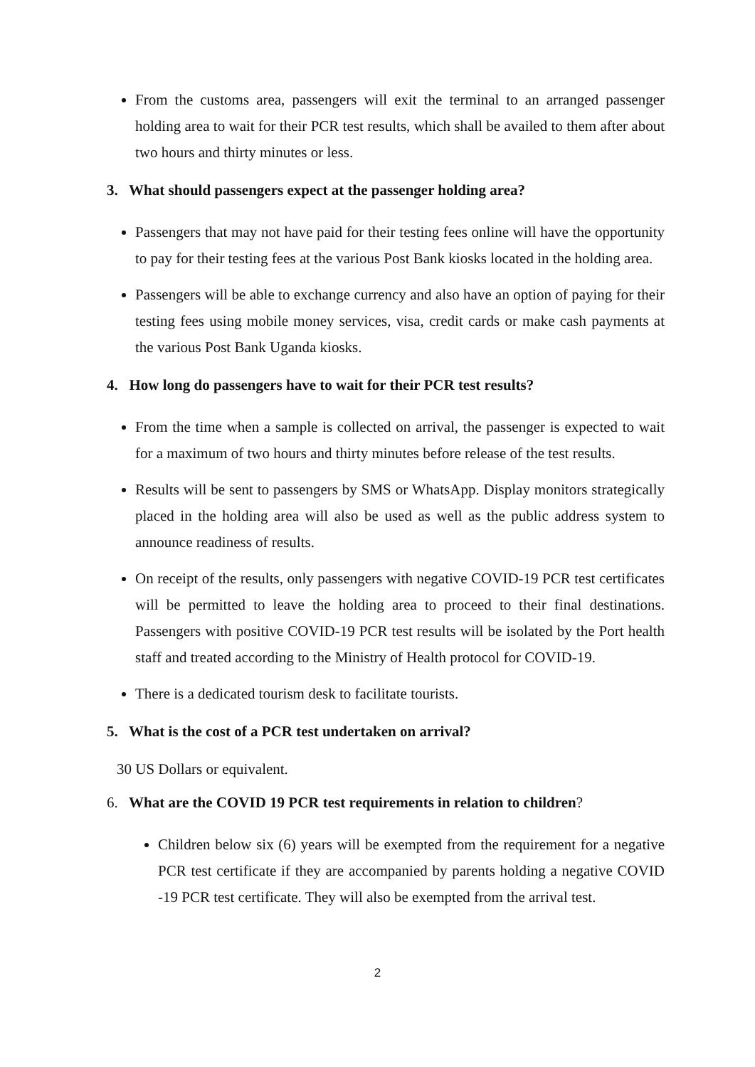From the customs area, passengers will exit the terminal to an arranged passenger holding area to wait for their PCR test results, which shall be availed to them after about two hours and thirty minutes or less.
3. What should passengers expect at the passenger holding area?
Passengers that may not have paid for their testing fees online will have the opportunity to pay for their testing fees at the various Post Bank kiosks located in the holding area.
Passengers will be able to exchange currency and also have an option of paying for their testing fees using mobile money services, visa, credit cards or make cash payments at the various Post Bank Uganda kiosks.
4. How long do passengers have to wait for their PCR test results?
From the time when a sample is collected on arrival, the passenger is expected to wait for a maximum of two hours and thirty minutes before release of the test results.
Results will be sent to passengers by SMS or WhatsApp. Display monitors strategically placed in the holding area will also be used as well as the public address system to announce readiness of results.
On receipt of the results, only passengers with negative COVID-19 PCR test certificates will be permitted to leave the holding area to proceed to their final destinations. Passengers with positive COVID-19 PCR test results will be isolated by the Port health staff and treated according to the Ministry of Health protocol for COVID-19.
There is a dedicated tourism desk to facilitate tourists.
5. What is the cost of a PCR test undertaken on arrival?
30 US Dollars or equivalent.
6. What are the COVID 19 PCR test requirements in relation to children?
Children below six (6) years will be exempted from the requirement for a negative PCR test certificate if they are accompanied by parents holding a negative COVID -19 PCR test certificate. They will also be exempted from the arrival test.
2